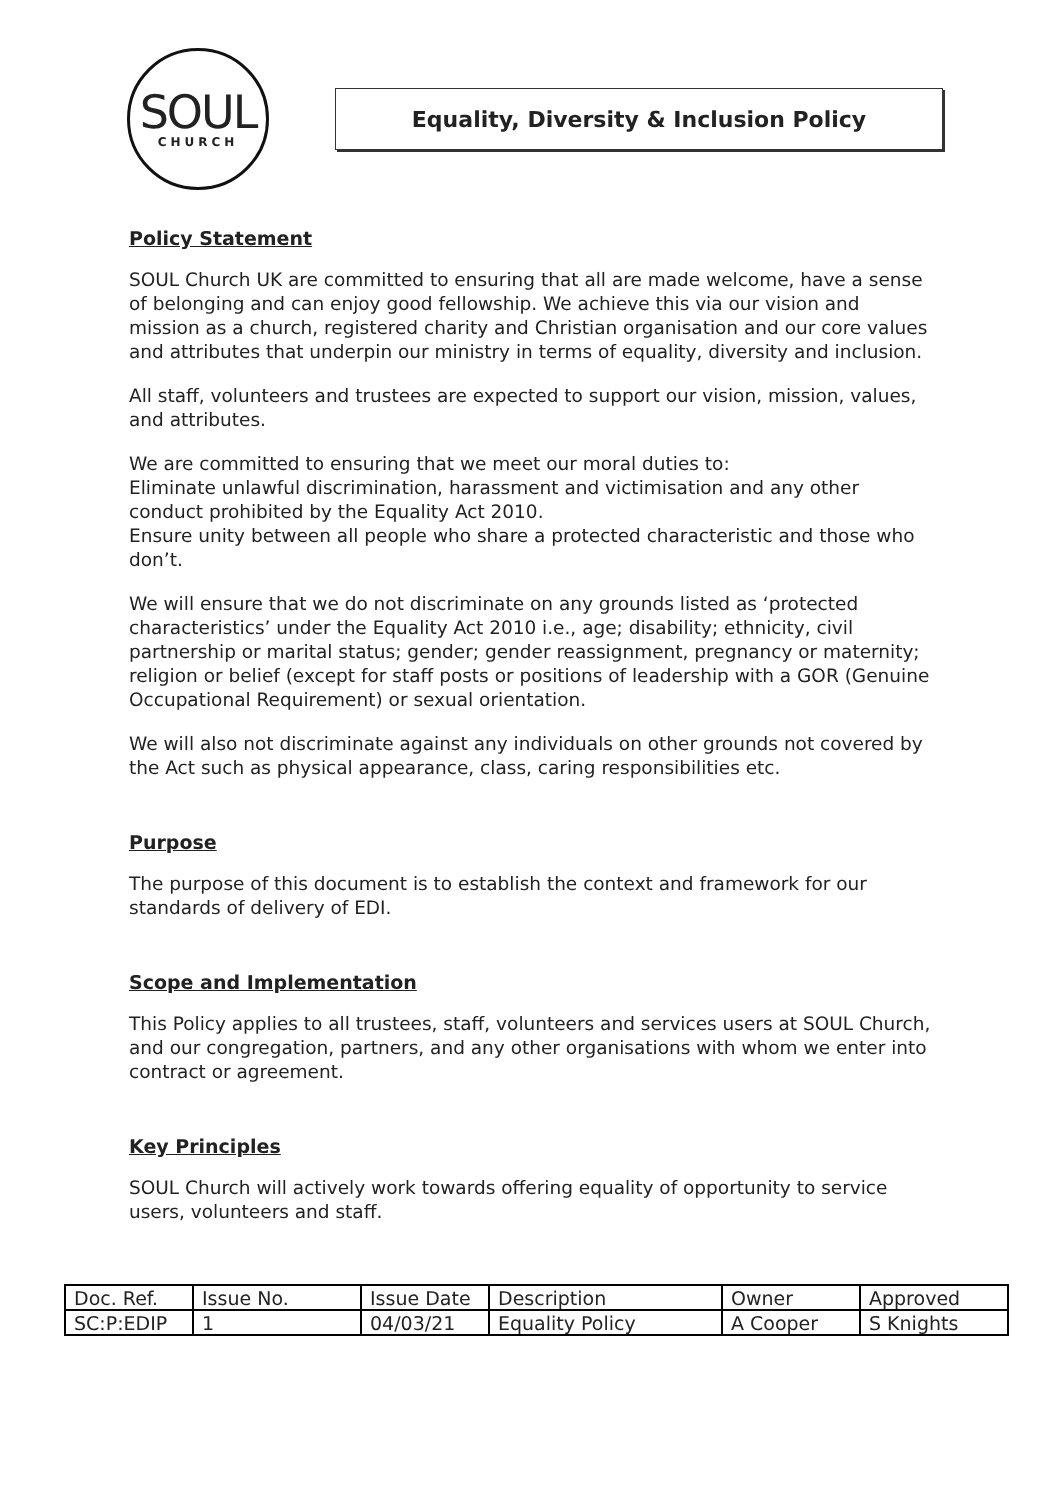SOUL
CHURCH
Equality, Diversity & Inclusion Policy
Policy Statement
SOUL Church UK are committed to ensuring that all are made welcome, have a sense of belonging and can enjoy good fellowship. We achieve this via our vision and mission as a church, registered charity and Christian organisation and our core values and attributes that underpin our ministry in terms of equality, diversity and inclusion.
All staff, volunteers and trustees are expected to support our vision, mission, values, and attributes.
We are committed to ensuring that we meet our moral duties to:
Eliminate unlawful discrimination, harassment and victimisation and any other conduct prohibited by the Equality Act 2010.
Ensure unity between all people who share a protected characteristic and those who don’t.
We will ensure that we do not discriminate on any grounds listed as ‘protected characteristics’ under the Equality Act 2010 i.e., age; disability; ethnicity, civil partnership or marital status; gender; gender reassignment, pregnancy or maternity; religion or belief (except for staff posts or positions of leadership with a GOR (Genuine Occupational Requirement) or sexual orientation.
We will also not discriminate against any individuals on other grounds not covered by the Act such as physical appearance, class, caring responsibilities etc.
Purpose
The purpose of this document is to establish the context and framework for our standards of delivery of EDI.
Scope and Implementation
This Policy applies to all trustees, staff, volunteers and services users at SOUL Church, and our congregation, partners, and any other organisations with whom we enter into contract or agreement.
Key Principles
SOUL Church will actively work towards offering equality of opportunity to service users, volunteers and staff.
| Doc. Ref. | Issue No. | Issue Date | Description | Owner | Approved |
| SC:P:EDIP | 1 | 04/03/21 | Equality Policy | A Cooper | S Knights |